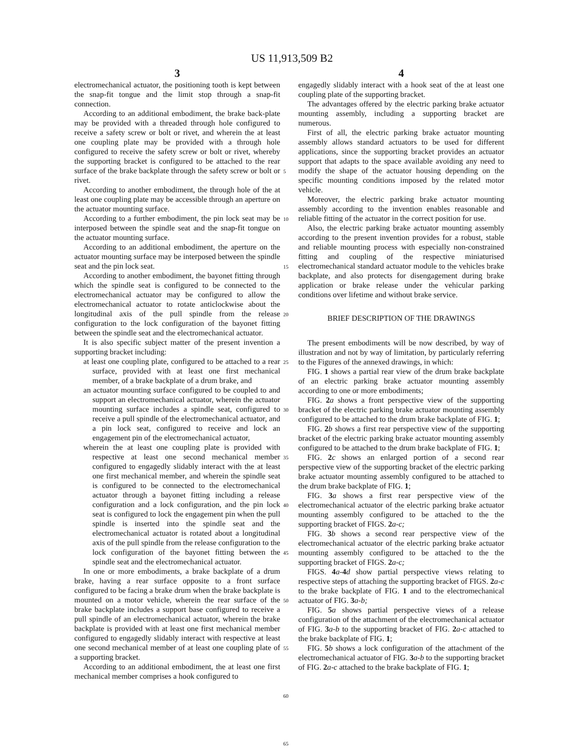US 11,913,509 B2
3
electromechanical actuator, the positioning tooth is kept between the snap-fit tongue and the limit stop through a snap-fit connection.
According to an additional embodiment, the brake back-plate may be provided with a threaded through hole configured to receive a safety screw or bolt or rivet, and wherein the at least one coupling plate may be provided with a through hole configured to receive the safety screw or bolt or rivet, whereby the supporting bracket is configured to be attached to the rear surface of the brake backplate through the safety screw or bolt or rivet.
According to another embodiment, the through hole of the at least one coupling plate may be accessible through an aperture on the actuator mounting surface.
According to a further embodiment, the pin lock seat may be interposed between the spindle seat and the snap-fit tongue on the actuator mounting surface.
According to an additional embodiment, the aperture on the actuator mounting surface may be interposed between the spindle seat and the pin lock seat.
According to another embodiment, the bayonet fitting through which the spindle seat is configured to be connected to the electromechanical actuator may be configured to allow the electromechanical actuator to rotate anticlockwise about the longitudinal axis of the pull spindle from the release configuration to the lock configuration of the bayonet fitting between the spindle seat and the electromechanical actuator.
It is also specific subject matter of the present invention a supporting bracket including:
at least one coupling plate, configured to be attached to a rear surface, provided with at least one first mechanical member, of a brake backplate of a drum brake, and
an actuator mounting surface configured to be coupled to and support an electromechanical actuator, wherein the actuator mounting surface includes a spindle seat, configured to receive a pull spindle of the electromechanical actuator, and a pin lock seat, configured to receive and lock an engagement pin of the electromechanical actuator,
wherein the at least one coupling plate is provided with respective at least one second mechanical member configured to engagedly slidably interact with the at least one first mechanical member, and wherein the spindle seat is configured to be connected to the electromechanical actuator through a bayonet fitting including a release configuration and a lock configuration, and the pin lock seat is configured to lock the engagement pin when the pull spindle is inserted into the spindle seat and the electromechanical actuator is rotated about a longitudinal axis of the pull spindle from the release configuration to the lock configuration of the bayonet fitting between the spindle seat and the electromechanical actuator.
In one or more embodiments, a brake backplate of a drum brake, having a rear surface opposite to a front surface configured to be facing a brake drum when the brake backplate is mounted on a motor vehicle, wherein the rear surface of the brake backplate includes a support base configured to receive a pull spindle of an electromechanical actuator, wherein the brake backplate is provided with at least one first mechanical member configured to engagedly slidably interact with respective at least one second mechanical member of at least one coupling plate of a supporting bracket.
According to an additional embodiment, the at least one first mechanical member comprises a hook configured to
5
10
15
20
25
30
35
40
45
50
55
60
65
4
engagedly slidably interact with a hook seat of the at least one coupling plate of the supporting bracket.
The advantages offered by the electric parking brake actuator mounting assembly, including a supporting bracket are numerous.
First of all, the electric parking brake actuator mounting assembly allows standard actuators to be used for different applications, since the supporting bracket provides an actuator support that adapts to the space available avoiding any need to modify the shape of the actuator housing depending on the specific mounting conditions imposed by the related motor vehicle.
Moreover, the electric parking brake actuator mounting assembly according to the invention enables reasonable and reliable fitting of the actuator in the correct position for use.
Also, the electric parking brake actuator mounting assembly according to the present invention provides for a robust, stable and reliable mounting process with especially non-constrained fitting and coupling of the respective miniaturised electromechanical standard actuator module to the vehicles brake backplate, and also protects for disengagement during brake application or brake release under the vehicular parking conditions over lifetime and without brake service.
BRIEF DESCRIPTION OF THE DRAWINGS
The present embodiments will be now described, by way of illustration and not by way of limitation, by particularly referring to the Figures of the annexed drawings, in which:
FIG. 1 shows a partial rear view of the drum brake backplate of an electric parking brake actuator mounting assembly according to one or more embodiments;
FIG. 2 a shows a front perspective view of the supporting bracket of the electric parking brake actuator mounting assembly configured to be attached to the drum brake backplate of FIG. 1;
FIG. 2 b shows a first rear perspective view of the supporting bracket of the electric parking brake actuator mounting assembly configured to be attached to the drum brake backplate of FIG. 1;
FIG. 2 c shows an enlarged portion of a second rear perspective view of the supporting bracket of the electric parking brake actuator mounting assembly configured to be attached to the drum brake backplate of FIG. 1;
FIG. 3 a shows a first rear perspective view of the electromechanical actuator of the electric parking brake actuator mounting assembly configured to be attached to the the supporting bracket of FIGS. 2 a-c;
FIG. 3 b shows a second rear perspective view of the electromechanical actuator of the electric parking brake actuator mounting assembly configured to be attached to the the supporting bracket of FIGS. 2 a-c;
FIGS. 4 a-4 d show partial perspective views relating to respective steps of attaching the supporting bracket of FIGS. 2 a-c to the brake backplate of FIG. 1 and to the electromechanical actuator of FIG. 3 a-b;
FIG. 5 a shows partial perspective views of a release configuration of the attachment of the electromechanical actuator of FIG. 3 a-b to the supporting bracket of FIG. 2 a-c attached to the brake backplate of FIG. 1;
FIG. 5 b shows a lock configuration of the attachment of the electromechanical actuator of FIG. 3 a-b to the supporting bracket of FIG. 2 a-c attached to the brake backplate of FIG. 1;